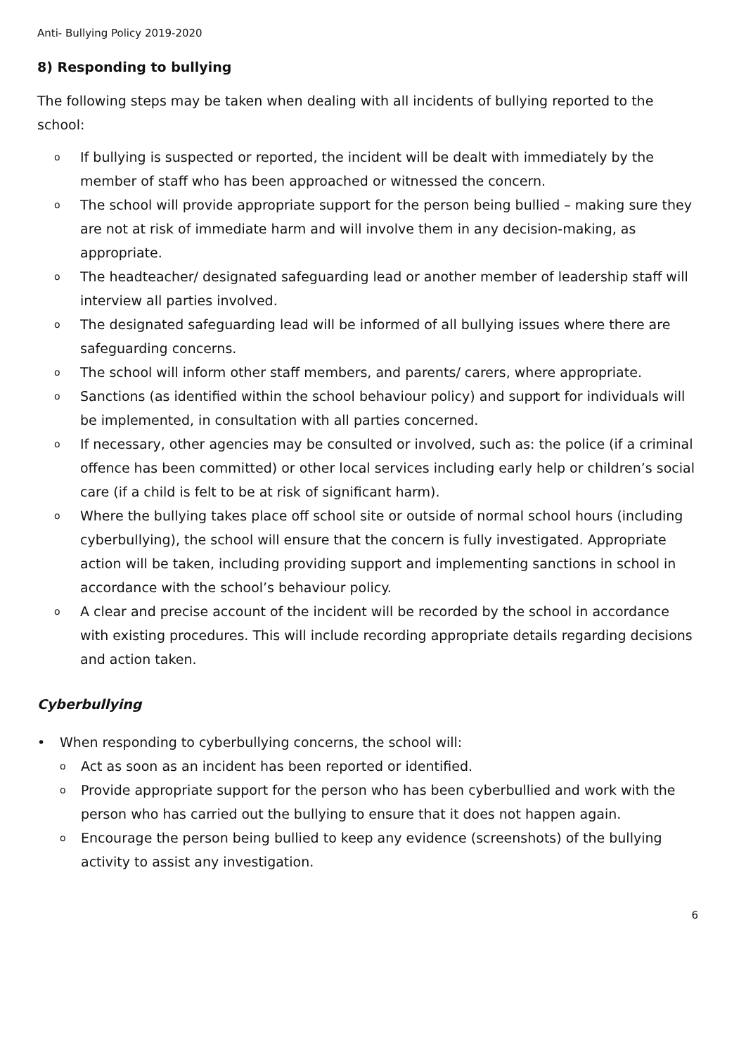Anti- Bullying Policy 2019-2020
8) Responding to bullying
The following steps may be taken when dealing with all incidents of bullying reported to the school:
o If bullying is suspected or reported, the incident will be dealt with immediately by the member of staff who has been approached or witnessed the concern.
o The school will provide appropriate support for the person being bullied – making sure they are not at risk of immediate harm and will involve them in any decision-making, as appropriate.
o The headteacher/ designated safeguarding lead or another member of leadership staff will interview all parties involved.
o The designated safeguarding lead will be informed of all bullying issues where there are safeguarding concerns.
o The school will inform other staff members, and parents/ carers, where appropriate.
o Sanctions (as identified within the school behaviour policy) and support for individuals will be implemented, in consultation with all parties concerned.
o If necessary, other agencies may be consulted or involved, such as: the police (if a criminal offence has been committed) or other local services including early help or children’s social care (if a child is felt to be at risk of significant harm).
o Where the bullying takes place off school site or outside of normal school hours (including cyberbullying), the school will ensure that the concern is fully investigated. Appropriate action will be taken, including providing support and implementing sanctions in school in accordance with the school’s behaviour policy.
o A clear and precise account of the incident will be recorded by the school in accordance with existing procedures. This will include recording appropriate details regarding decisions and action taken.
Cyberbullying
• When responding to cyberbullying concerns, the school will:
o Act as soon as an incident has been reported or identified.
o Provide appropriate support for the person who has been cyberbullied and work with the person who has carried out the bullying to ensure that it does not happen again.
o Encourage the person being bullied to keep any evidence (screenshots) of the bullying activity to assist any investigation.
6